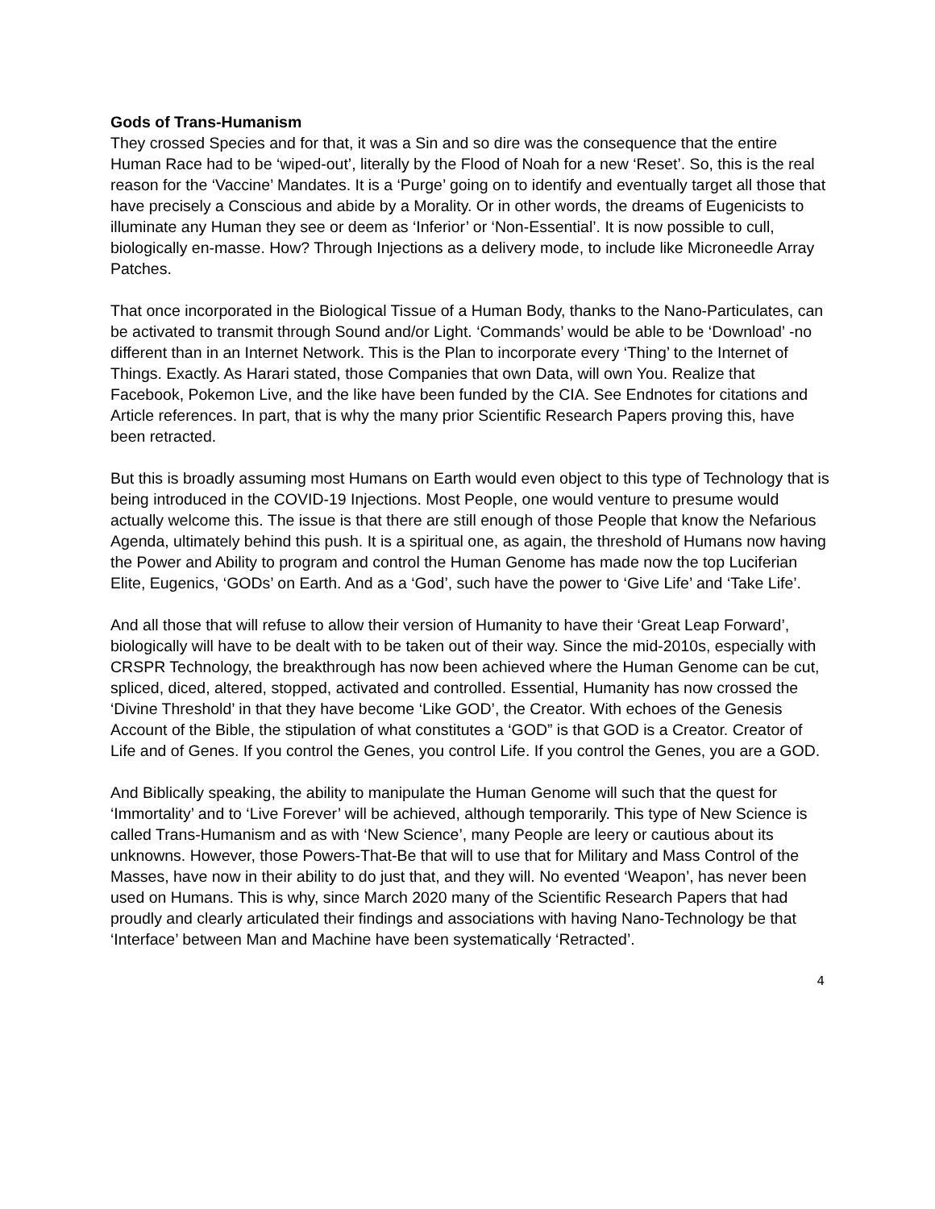Gods of Trans-Humanism
They crossed Species and for that, it was a Sin and so dire was the consequence that the entire Human Race had to be ‘wiped-out’, literally by the Flood of Noah for a new ‘Reset’. So, this is the real reason for the ‘Vaccine’ Mandates. It is a ‘Purge’ going on to identify and eventually target all those that have precisely a Conscious and abide by a Morality. Or in other words, the dreams of Eugenicists to illuminate any Human they see or deem as ‘Inferior’ or ‘Non-Essential’. It is now possible to cull, biologically en-masse. How? Through Injections as a delivery mode, to include like Microneedle Array Patches.
That once incorporated in the Biological Tissue of a Human Body, thanks to the Nano-Particulates, can be activated to transmit through Sound and/or Light. ‘Commands’ would be able to be ‘Download’ -no different than in an Internet Network. This is the Plan to incorporate every ‘Thing’ to the Internet of Things. Exactly. As Harari stated, those Companies that own Data, will own You. Realize that Facebook, Pokemon Live, and the like have been funded by the CIA. See Endnotes for citations and Article references. In part, that is why the many prior Scientific Research Papers proving this, have been retracted.
But this is broadly assuming most Humans on Earth would even object to this type of Technology that is being introduced in the COVID-19 Injections. Most People, one would venture to presume would actually welcome this. The issue is that there are still enough of those People that know the Nefarious Agenda, ultimately behind this push. It is a spiritual one, as again, the threshold of Humans now having the Power and Ability to program and control the Human Genome has made now the top Luciferian Elite, Eugenics, ‘GODs’ on Earth. And as a ‘God’, such have the power to ‘Give Life’ and ‘Take Life’.
And all those that will refuse to allow their version of Humanity to have their ‘Great Leap Forward’, biologically will have to be dealt with to be taken out of their way. Since the mid-2010s, especially with CRSPR Technology, the breakthrough has now been achieved where the Human Genome can be cut, spliced, diced, altered, stopped, activated and controlled. Essential, Humanity has now crossed the ‘Divine Threshold’ in that they have become ‘Like GOD’, the Creator. With echoes of the Genesis Account of the Bible, the stipulation of what constitutes a ‘GOD” is that GOD is a Creator. Creator of Life and of Genes. If you control the Genes, you control Life. If you control the Genes, you are a GOD.
And Biblically speaking, the ability to manipulate the Human Genome will such that the quest for ‘Immortality’ and to ‘Live Forever’ will be achieved, although temporarily. This type of New Science is called Trans-Humanism and as with ‘New Science’, many People are leery or cautious about its unknowns. However, those Powers-That-Be that will to use that for Military and Mass Control of the Masses, have now in their ability to do just that, and they will. No evented ‘Weapon’, has never been used on Humans. This is why, since March 2020 many of the Scientific Research Papers that had proudly and clearly articulated their findings and associations with having Nano-Technology be that ‘Interface’ between Man and Machine have been systematically ‘Retracted’.
4